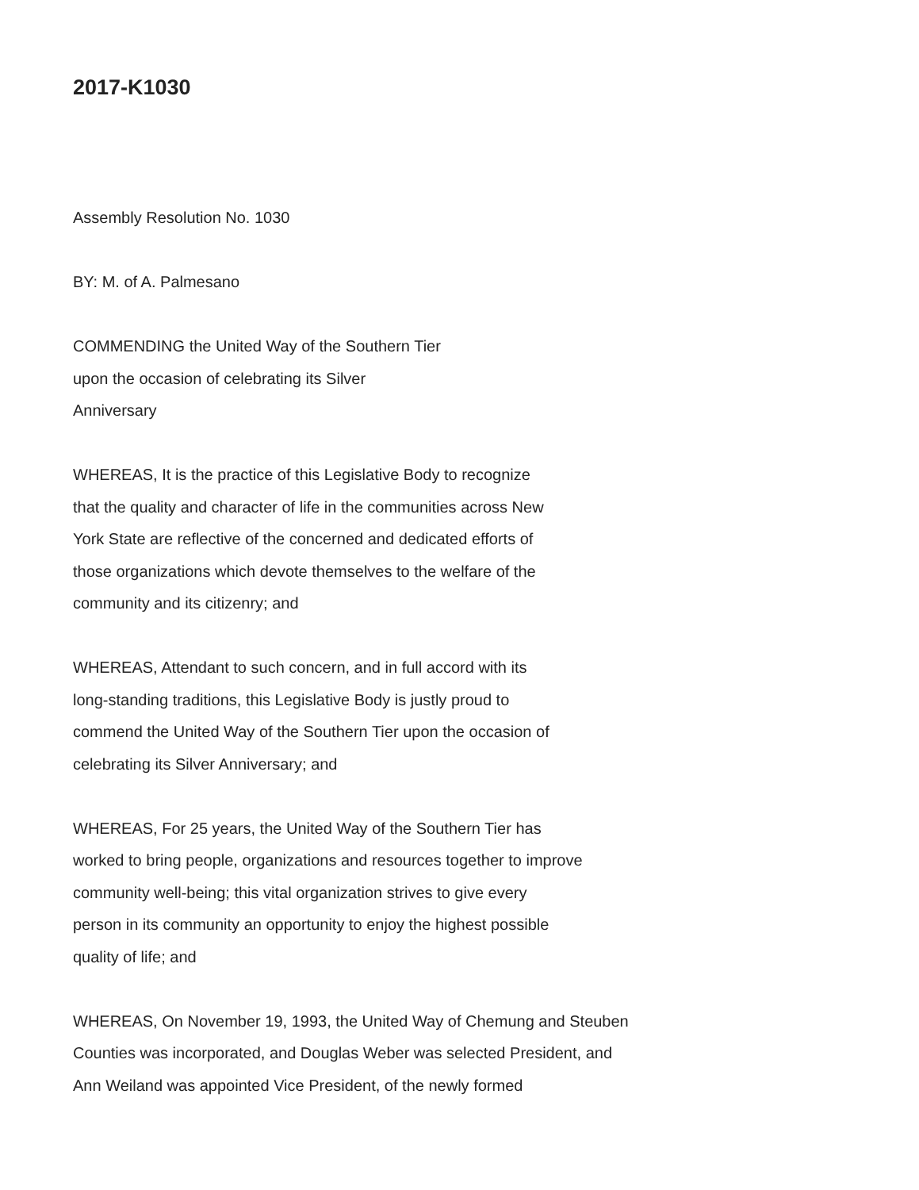2017-K1030
Assembly Resolution No. 1030
BY: M. of A. Palmesano
COMMENDING the United Way of the Southern Tier
upon the occasion of celebrating its Silver
Anniversary
WHEREAS, It is the practice of this Legislative Body to recognize
that the quality and character of life in the communities across New
York State are reflective of the concerned and dedicated efforts of
those organizations which devote themselves to the welfare of the
community and its citizenry; and
WHEREAS, Attendant to such concern, and in full accord with its
long-standing traditions, this Legislative Body is justly proud to
commend the United Way of the Southern Tier upon the occasion of
celebrating its Silver Anniversary; and
WHEREAS, For 25 years, the United Way of the Southern Tier has
worked to bring people, organizations and resources together to improve
community well-being; this vital organization strives to give every
person in its community an opportunity to enjoy the highest possible
quality of life; and
WHEREAS, On November 19, 1993, the United Way of Chemung and Steuben
Counties was incorporated, and Douglas Weber was selected President, and
Ann Weiland was appointed Vice President, of the newly formed